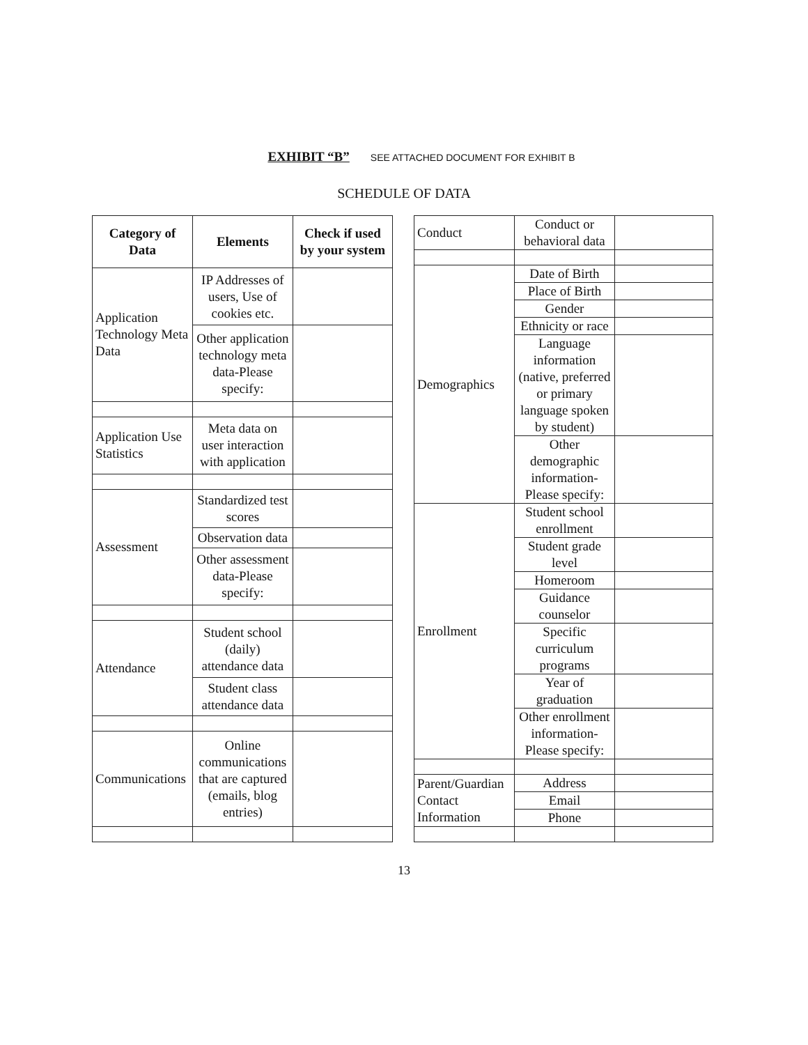EXHIBIT “B” SEE ATTACHED DOCUMENT FOR EXHIBIT B
SCHEDULE OF DATA
| Category of Data | Elements | Check if used by your system |
| --- | --- | --- |
| Application Technology Meta Data | IP Addresses of users, Use of cookies etc. | |
| | Other application technology meta data-Please specify: | |
| Application Use Statistics | Meta data on user interaction with application | |
| Assessment | Standardized test scores | |
| | Observation data | |
| | Other assessment data-Please specify: | |
| Attendance | Student school (daily) attendance data | |
| | Student class attendance data | |
| Communications | Online communications that are captured (emails, blog entries) | |
| Conduct | Conduct or behavioral data | |
| Demographics | Date of Birth | |
| | Place of Birth | |
| | Gender | |
| | Ethnicity or race | |
| | Language information (native, preferred or primary language spoken by student) | |
| | Other demographic information-Please specify: | |
| Enrollment | Student school enrollment | |
| | Student grade level | |
| | Homeroom | |
| | Guidance counselor | |
| | Specific curriculum programs | |
| | Year of graduation | |
| | Other enrollment information-Please specify: | |
| Parent/Guardian Contact Information | Address | |
| | Email | |
| | Phone | |
13